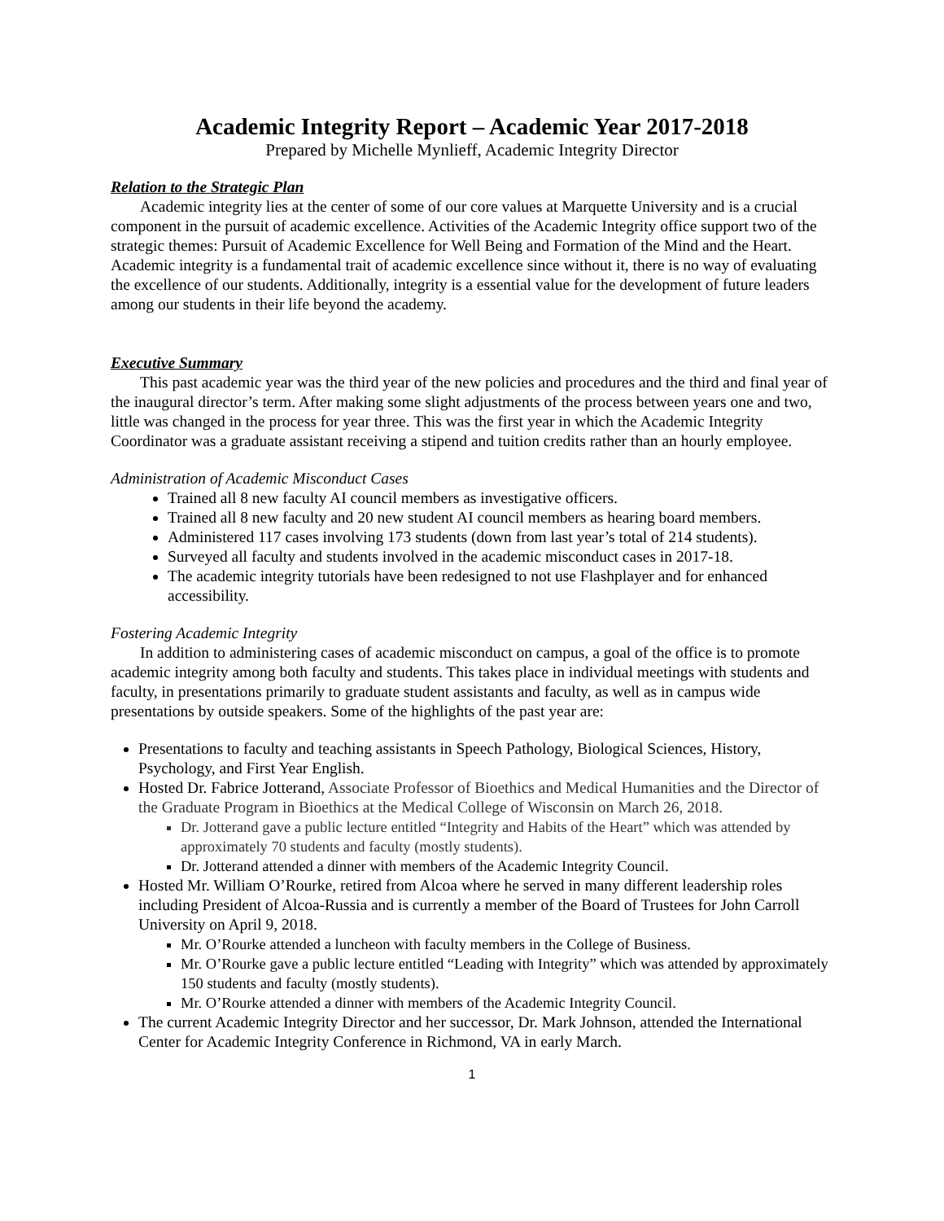Academic Integrity Report – Academic Year 2017-2018
Prepared by Michelle Mynlieff, Academic Integrity Director
Relation to the Strategic Plan
Academic integrity lies at the center of some of our core values at Marquette University and is a crucial component in the pursuit of academic excellence. Activities of the Academic Integrity office support two of the strategic themes: Pursuit of Academic Excellence for Well Being and Formation of the Mind and the Heart. Academic integrity is a fundamental trait of academic excellence since without it, there is no way of evaluating the excellence of our students. Additionally, integrity is a essential value for the development of future leaders among our students in their life beyond the academy.
Executive Summary
This past academic year was the third year of the new policies and procedures and the third and final year of the inaugural director’s term. After making some slight adjustments of the process between years one and two, little was changed in the process for year three. This was the first year in which the Academic Integrity Coordinator was a graduate assistant receiving a stipend and tuition credits rather than an hourly employee.
Administration of Academic Misconduct Cases
Trained all 8 new faculty AI council members as investigative officers.
Trained all 8 new faculty and 20 new student AI council members as hearing board members.
Administered 117 cases involving 173 students (down from last year’s total of 214 students).
Surveyed all faculty and students involved in the academic misconduct cases in 2017-18.
The academic integrity tutorials have been redesigned to not use Flashplayer and for enhanced accessibility.
Fostering Academic Integrity
In addition to administering cases of academic misconduct on campus, a goal of the office is to promote academic integrity among both faculty and students. This takes place in individual meetings with students and faculty, in presentations primarily to graduate student assistants and faculty, as well as in campus wide presentations by outside speakers. Some of the highlights of the past year are:
Presentations to faculty and teaching assistants in Speech Pathology, Biological Sciences, History, Psychology, and First Year English.
Hosted Dr. Fabrice Jotterand, Associate Professor of Bioethics and Medical Humanities and the Director of the Graduate Program in Bioethics at the Medical College of Wisconsin on March 26, 2018.
Dr. Jotterand gave a public lecture entitled “Integrity and Habits of the Heart” which was attended by approximately 70 students and faculty (mostly students).
Dr. Jotterand attended a dinner with members of the Academic Integrity Council.
Hosted Mr. William O’Rourke, retired from Alcoa where he served in many different leadership roles including President of Alcoa-Russia and is currently a member of the Board of Trustees for John Carroll University on April 9, 2018.
Mr. O’Rourke attended a luncheon with faculty members in the College of Business.
Mr. O’Rourke gave a public lecture entitled “Leading with Integrity” which was attended by approximately 150 students and faculty (mostly students).
Mr. O’Rourke attended a dinner with members of the Academic Integrity Council.
The current Academic Integrity Director and her successor, Dr. Mark Johnson, attended the International Center for Academic Integrity Conference in Richmond, VA in early March.
1